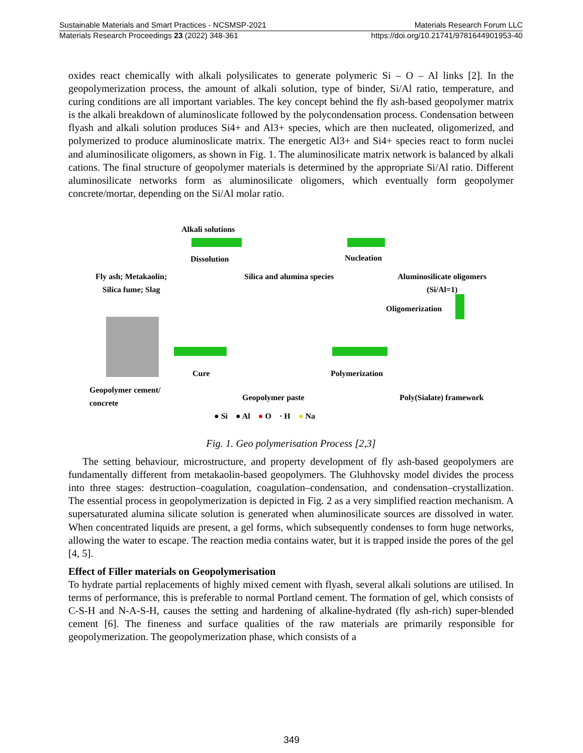Sustainable Materials and Smart Practices - NCSMSP-2021 Materials Research Forum LLC
Materials Research Proceedings 23 (2022) 348-361 https://doi.org/10.21741/9781644901953-40
oxides react chemically with alkali polysilicates to generate polymeric Si – O – Al links [2]. In the geopolymerization process, the amount of alkali solution, type of binder, Si/Al ratio, temperature, and curing conditions are all important variables. The key concept behind the fly ash-based geopolymer matrix is the alkali breakdown of aluminoslicate followed by the polycondensation process. Condensation between flyash and alkali solution produces Si4+ and Al3+ species, which are then nucleated, oligomerized, and polymerized to produce aluminoslicate matrix. The energetic Al3+ and Si4+ species react to form nuclei and aluminosilicate oligomers, as shown in Fig. 1. The aluminosilicate matrix network is balanced by alkali cations. The final structure of geopolymer materials is determined by the appropriate Si/Al ratio. Different aluminosilicate networks form as aluminosilicate oligomers, which eventually form geopolymer concrete/mortar, depending on the Si/Al molar ratio.
Alkali solutions
Dissolution Nucleation
Fly ash; Metakaolin;
Silica fume; Slag
Silica and alumina species Aluminosilicate oligomers
(Si/Al=1)
Oligomerization
Cure Polymerization
Geopolymer cement/
concrete Geopolymer paste Poly(Sialate) framework
● Si ● Al ● O · H ● Na
Fig. 1. Geo polymerisation Process [2,3]
The setting behaviour, microstructure, and property development of fly ash-based geopolymers are fundamentally different from metakaolin-based geopolymers. The Gluhhovsky model divides the process into three stages: destruction–coagulation, coagulation–condensation, and condensation–crystallization. The essential process in geopolymerization is depicted in Fig. 2 as a very simplified reaction mechanism. A supersaturated alumina silicate solution is generated when aluminosilicate sources are dissolved in water. When concentrated liquids are present, a gel forms, which subsequently condenses to form huge networks, allowing the water to escape. The reaction media contains water, but it is trapped inside the pores of the gel [4, 5].
Effect of Filler materials on Geopolymerisation
To hydrate partial replacements of highly mixed cement with flyash, several alkali solutions are utilised. In terms of performance, this is preferable to normal Portland cement. The formation of gel, which consists of C-S-H and N-A-S-H, causes the setting and hardening of alkaline-hydrated (fly ash-rich) super-blended cement [6]. The fineness and surface qualities of the raw materials are primarily responsible for geopolymerization. The geopolymerization phase, which consists of a
349